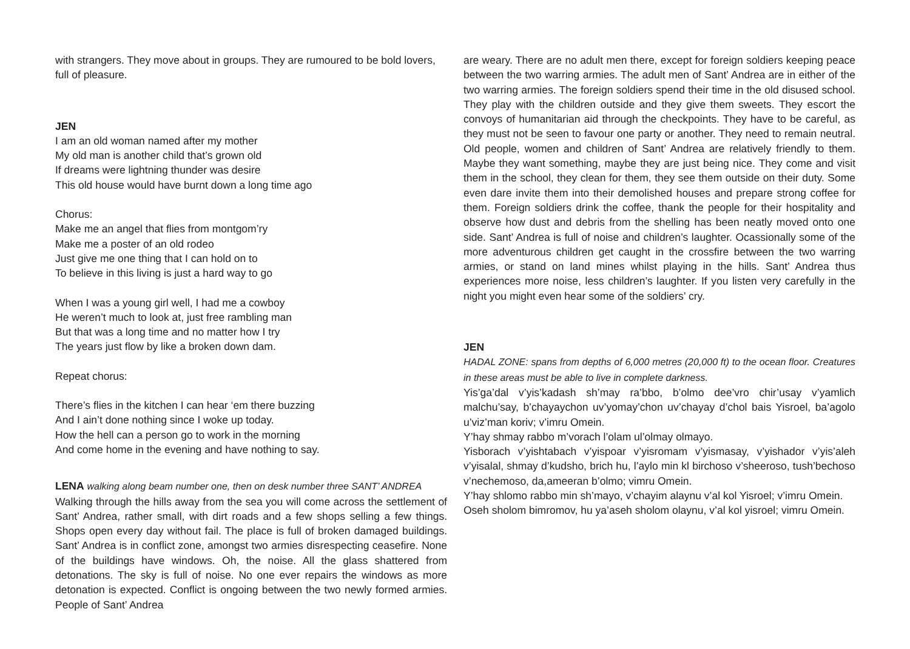with strangers. They move about in groups. They are rumoured to be bold lovers, full of pleasure.
JEN
I am an old woman named after my mother
My old man is another child that’s grown old
If dreams were lightning thunder was desire
This old house would have burnt down a long time ago
Chorus:
Make me an angel that flies from montgom’ry
Make me a poster of an old rodeo
Just give me one thing that I can hold on to
To believe in this living is just a hard way to go
When I was a young girl well, I had me a cowboy
He weren’t much to look at, just free rambling man
But that was a long time and no matter how I try
The years just flow by like a broken down dam.
Repeat chorus:
There’s flies in the kitchen I can hear ‘em there buzzing
And I ain’t done nothing since I woke up today.
How the hell can a person go to work in the morning
And come home in the evening and have nothing to say.
LENA walking along beam number one, then on desk number three SANT’ ANDREA
Walking through the hills away from the sea you will come across the settlement of Sant’ Andrea, rather small, with dirt roads and a few shops selling a few things. Shops open every day without fail. The place is full of broken damaged buildings. Sant’ Andrea is in conflict zone, amongst two armies disrespecting ceasefire. None of the buildings have windows. Oh, the noise. All the glass shattered from detonations. The sky is full of noise. No one ever repairs the windows as more detonation is expected. Conflict is ongoing between the two newly formed armies. People of Sant’ Andrea
are weary. There are no adult men there, except for foreign soldiers keeping peace between the two warring armies. The adult men of Sant’ Andrea are in either of the two warring armies. The foreign soldiers spend their time in the old disused school. They play with the children outside and they give them sweets. They escort the convoys of humanitarian aid through the checkpoints. They have to be careful, as they must not be seen to favour one party or another. They need to remain neutral. Old people, women and children of Sant’ Andrea are relatively friendly to them. Maybe they want something, maybe they are just being nice. They come and visit them in the school, they clean for them, they see them outside on their duty. Some even dare invite them into their demolished houses and prepare strong coffee for them. Foreign soldiers drink the coffee, thank the people for their hospitality and observe how dust and debris from the shelling has been neatly moved onto one side. Sant’ Andrea is full of noise and children’s laughter. Ocassionally some of the more adventurous children get caught in the crossfire between the two warring armies, or stand on land mines whilst playing in the hills. Sant’ Andrea thus experiences more noise, less children’s laughter. If you listen very carefully in the night you might even hear some of the soldiers’ cry.
JEN
HADAL ZONE: spans from depths of 6,000 metres (20,000 ft) to the ocean floor. Creatures in these areas must be able to live in complete darkness.
Yis’ga’dal v’yis’kadash sh’may ra’bbo, b’olmo dee’vro chir’usay v’yamlich malchu’say, b’chayaychon uv’yomay’chon uv’chayay d’chol bais Yisroel, ba’agolo u’viz’man koriv; v’imru Omein.
Y’hay shmay rabbo m’vorach l’olam ul’olmay olmayo.
Yisborach v’yishtabach v’yispoar v’yisromam v’yismasay, v’yishador v’yis’aleh v’yisalal, shmay d’kudsho, brich hu, l’aylo min kl birchoso v’sheeroso, tush’bechoso v’nechemoso, da,ameeran b’olmo; vimru Omein.
Y’hay shlomo rabbo min sh’mayo, v’chayim alaynu v’al kol Yisroel; v’imru Omein.
Oseh sholom bimromov, hu ya’aseh sholom olaynu, v’al kol yisroel; vimru Omein.